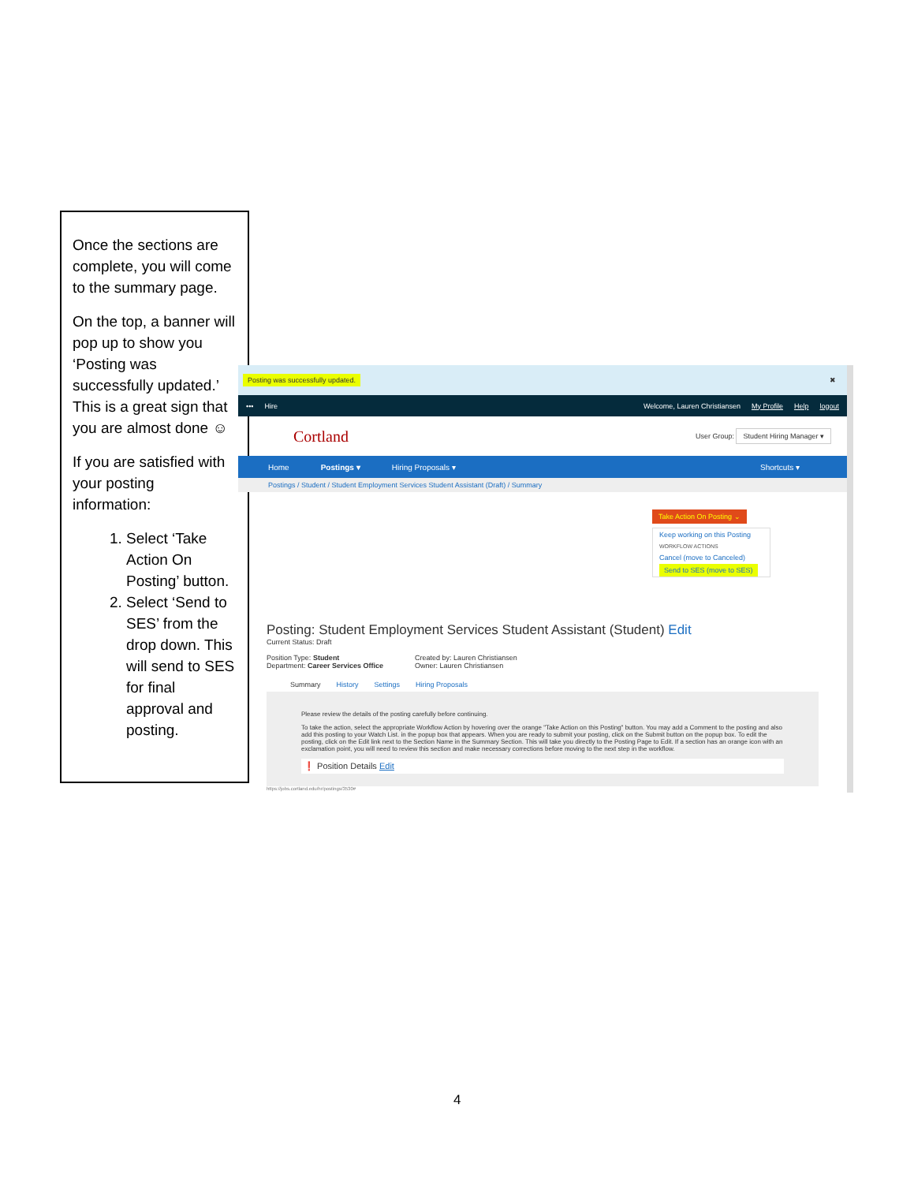Once the sections are complete, you will come to the summary page.
On the top, a banner will pop up to show you ‘Posting was successfully updated.’ This is a great sign that you are almost done ☺
If you are satisfied with your posting information:
1. Select ‘Take Action On Posting’ button.
2. Select ‘Send to SES’ from the drop down. This will send to SES for final approval and posting.
Posting was successfully updated. ✖
••• Hire Welcome, Lauren Christiansen My Profile Help logout
Cortland User Group: Student Hiring Manager ▾
Home Postings ▾ Hiring Proposals ▾ Shortcuts ▾
Postings / Student / Student Employment Services Student Assistant (Draft) / Summary
Take Action On Posting ⌄
Keep working on this Posting
WORKFLOW ACTIONS
Cancel (move to Canceled)
Send to SES (move to SES)
Posting: Student Employment Services Student Assistant (Student) Edit
Current Status: Draft
Position Type: Student
Department: Career Services Office
Created by: Lauren Christiansen
Owner: Lauren Christiansen
Summary History Settings Hiring Proposals
Please review the details of the posting carefully before continuing.
To take the action, select the appropriate Workflow Action by hovering over the orange "Take Action on this Posting" button. You may add a Comment to the posting and also add this posting to your Watch List. in the popup box that appears. When you are ready to submit your posting, click on the Submit button on the popup box. To edit the posting, click on the Edit link next to the Section Name in the Summary Section. This will take you directly to the Posting Page to Edit. If a section has an orange icon with an exclamation point, you will need to review this section and make necessary corrections before moving to the next step in the workflow.
❗ Position Details Edit
https://jobs.cortland.edu/hr/postings/3530#
4